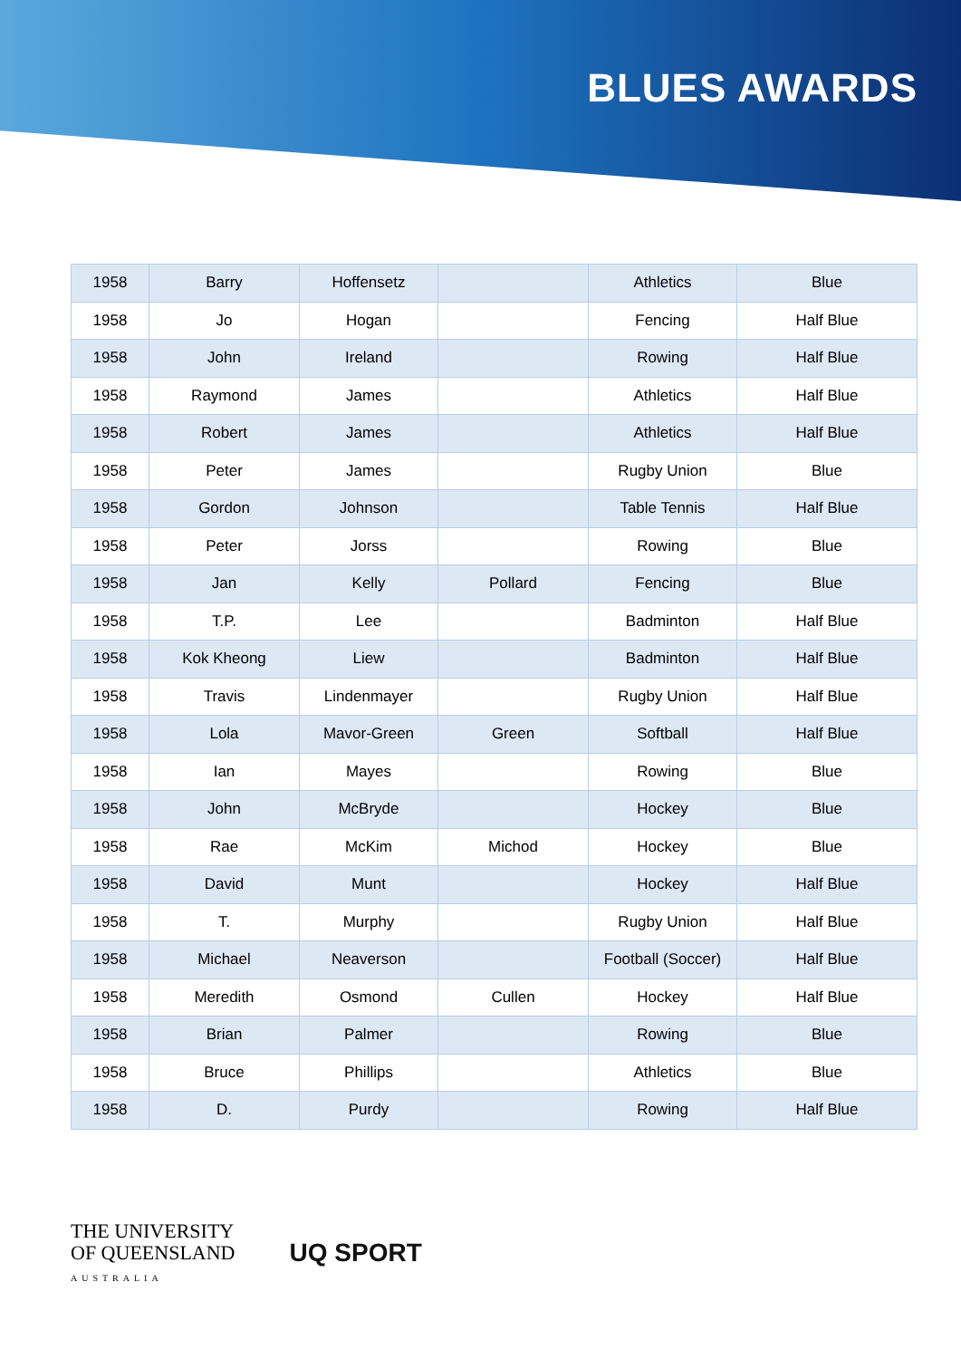BLUES AWARDS
| 1958 | Barry | Hoffensetz | | Athletics | Blue |
| 1958 | Jo | Hogan | | Fencing | Half Blue |
| 1958 | John | Ireland | | Rowing | Half Blue |
| 1958 | Raymond | James | | Athletics | Half Blue |
| 1958 | Robert | James | | Athletics | Half Blue |
| 1958 | Peter | James | | Rugby Union | Blue |
| 1958 | Gordon | Johnson | | Table Tennis | Half Blue |
| 1958 | Peter | Jorss | | Rowing | Blue |
| 1958 | Jan | Kelly | Pollard | Fencing | Blue |
| 1958 | T.P. | Lee | | Badminton | Half Blue |
| 1958 | Kok Kheong | Liew | | Badminton | Half Blue |
| 1958 | Travis | Lindenmayer | | Rugby Union | Half Blue |
| 1958 | Lola | Mavor-Green | Green | Softball | Half Blue |
| 1958 | Ian | Mayes | | Rowing | Blue |
| 1958 | John | McBryde | | Hockey | Blue |
| 1958 | Rae | McKim | Michod | Hockey | Blue |
| 1958 | David | Munt | | Hockey | Half Blue |
| 1958 | T. | Murphy | | Rugby Union | Half Blue |
| 1958 | Michael | Neaverson | | Football (Soccer) | Half Blue |
| 1958 | Meredith | Osmond | Cullen | Hockey | Half Blue |
| 1958 | Brian | Palmer | | Rowing | Blue |
| 1958 | Bruce | Phillips | | Athletics | Blue |
| 1958 | D. | Purdy | | Rowing | Half Blue |
THE UNIVERSITY
OF QUEENSLAND
AUSTRALIA
UQ SPORT